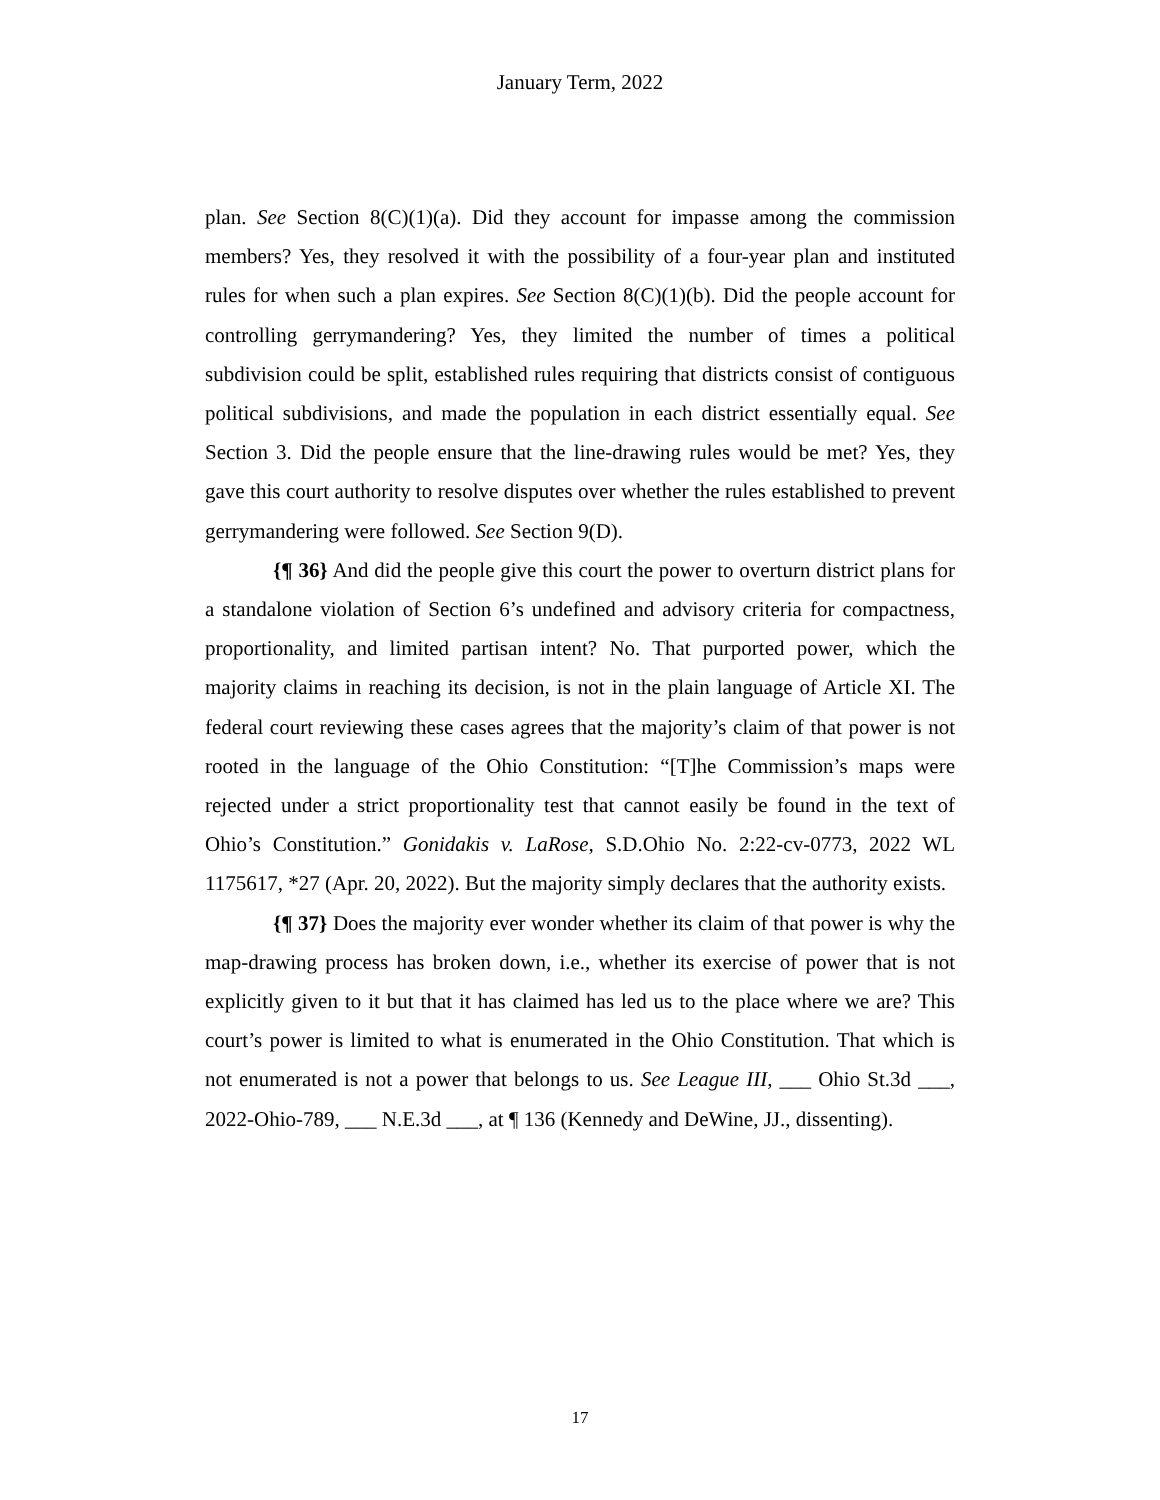January Term, 2022
plan. See Section 8(C)(1)(a). Did they account for impasse among the commission members? Yes, they resolved it with the possibility of a four-year plan and instituted rules for when such a plan expires. See Section 8(C)(1)(b). Did the people account for controlling gerrymandering? Yes, they limited the number of times a political subdivision could be split, established rules requiring that districts consist of contiguous political subdivisions, and made the population in each district essentially equal. See Section 3. Did the people ensure that the line-drawing rules would be met? Yes, they gave this court authority to resolve disputes over whether the rules established to prevent gerrymandering were followed. See Section 9(D).
{¶ 36} And did the people give this court the power to overturn district plans for a standalone violation of Section 6’s undefined and advisory criteria for compactness, proportionality, and limited partisan intent? No. That purported power, which the majority claims in reaching its decision, is not in the plain language of Article XI. The federal court reviewing these cases agrees that the majority’s claim of that power is not rooted in the language of the Ohio Constitution: “[T]he Commission’s maps were rejected under a strict proportionality test that cannot easily be found in the text of Ohio’s Constitution.” Gonidakis v. LaRose, S.D.Ohio No. 2:22-cv-0773, 2022 WL 1175617, *27 (Apr. 20, 2022). But the majority simply declares that the authority exists.
{¶ 37} Does the majority ever wonder whether its claim of that power is why the map-drawing process has broken down, i.e., whether its exercise of power that is not explicitly given to it but that it has claimed has led us to the place where we are? This court’s power is limited to what is enumerated in the Ohio Constitution. That which is not enumerated is not a power that belongs to us. See League III, ___ Ohio St.3d ___, 2022-Ohio-789, ___ N.E.3d ___, at ¶ 136 (Kennedy and DeWine, JJ., dissenting).
17